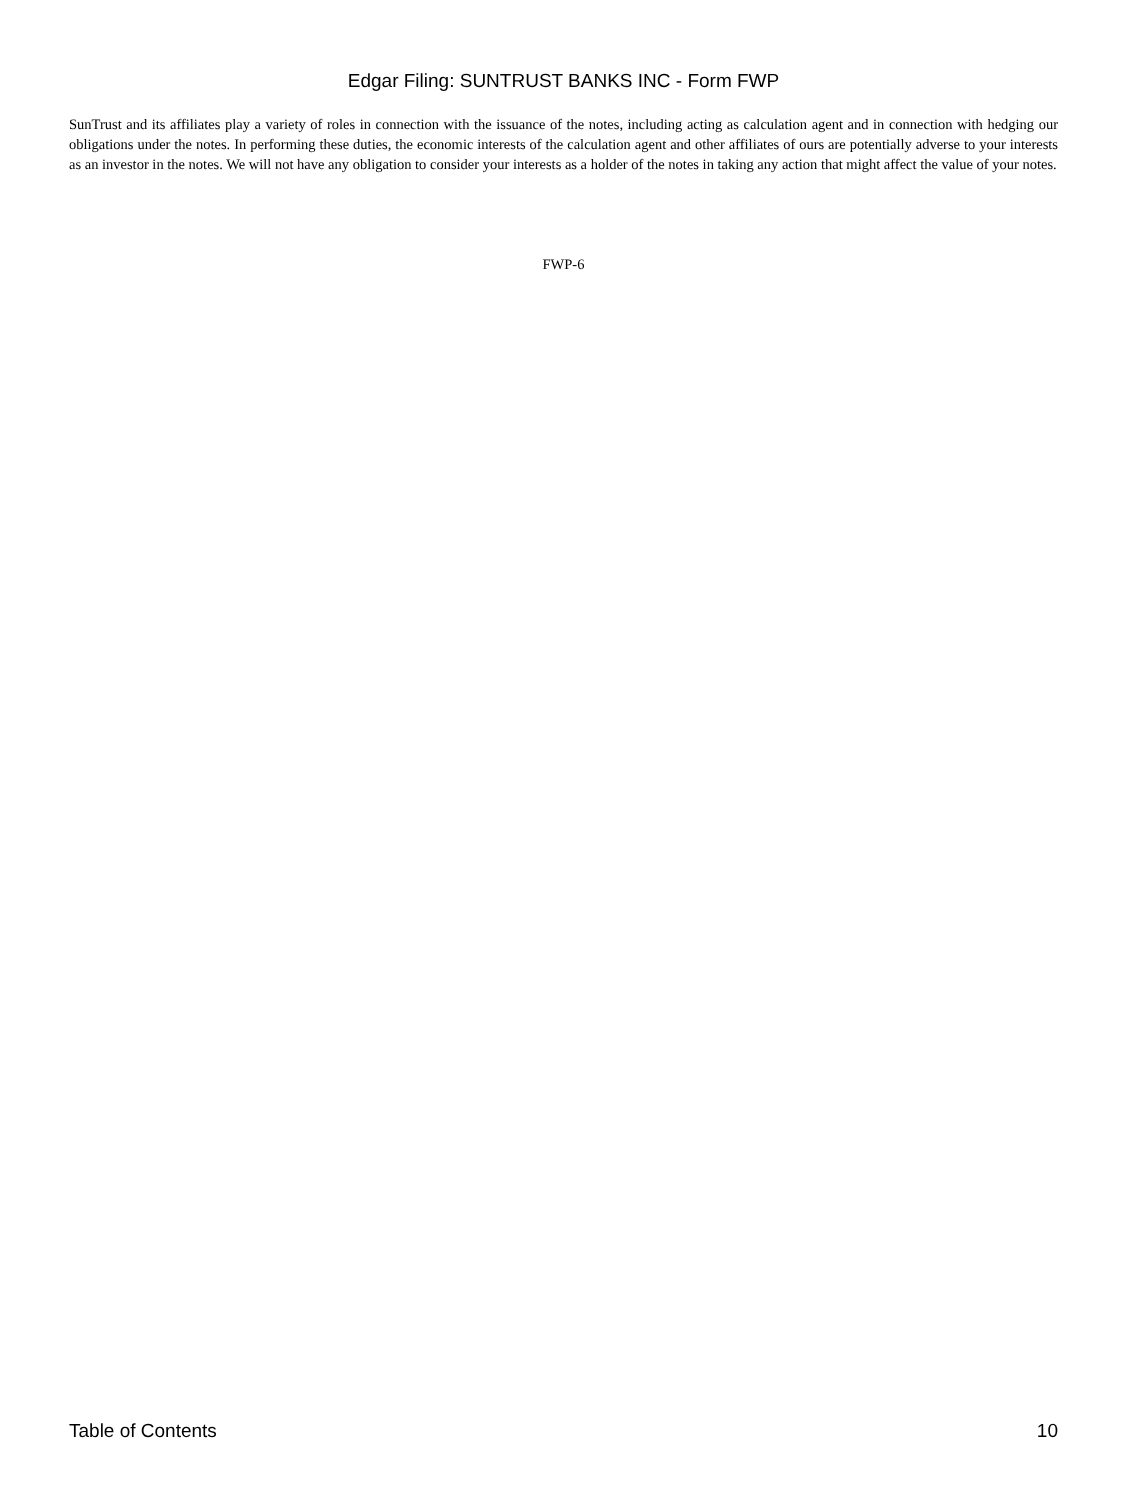Edgar Filing: SUNTRUST BANKS INC - Form FWP
SunTrust and its affiliates play a variety of roles in connection with the issuance of the notes, including acting as calculation agent and in connection with hedging our obligations under the notes. In performing these duties, the economic interests of the calculation agent and other affiliates of ours are potentially adverse to your interests as an investor in the notes. We will not have any obligation to consider your interests as a holder of the notes in taking any action that might affect the value of your notes.
FWP-6
Table of Contents 10